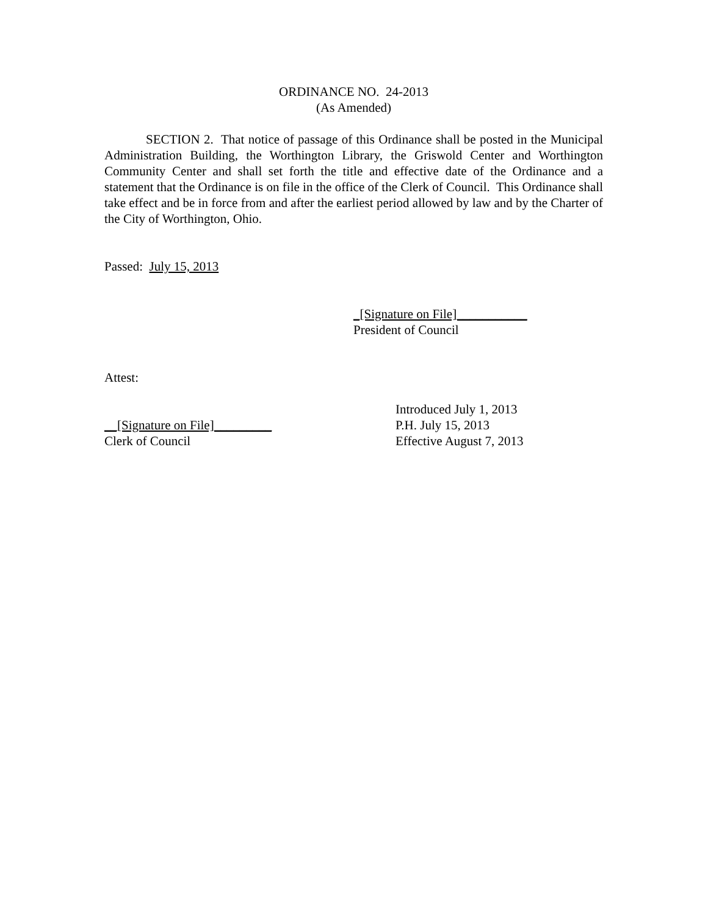ORDINANCE NO. 24-2013
(As Amended)
SECTION 2. That notice of passage of this Ordinance shall be posted in the Municipal Administration Building, the Worthington Library, the Griswold Center and Worthington Community Center and shall set forth the title and effective date of the Ordinance and a statement that the Ordinance is on file in the office of the Clerk of Council. This Ordinance shall take effect and be in force from and after the earliest period allowed by law and by the Charter of the City of Worthington, Ohio.
Passed: July 15, 2013
_[Signature on File]___________
President of Council
Attest:
__[Signature on File]_________
Clerk of Council
Introduced July 1, 2013
P.H. July 15, 2013
Effective August 7, 2013